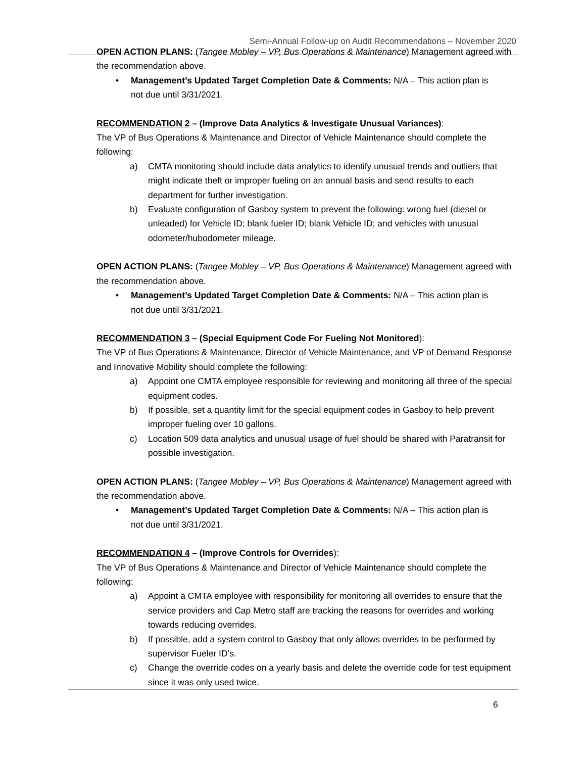Semi-Annual Follow-up on Audit Recommendations – November 2020
OPEN ACTION PLANS: (Tangee Mobley – VP, Bus Operations & Maintenance) Management agreed with the recommendation above.
Management’s Updated Target Completion Date & Comments: N/A – This action plan is not due until 3/31/2021.
RECOMMENDATION 2 – (Improve Data Analytics & Investigate Unusual Variances):
The VP of Bus Operations & Maintenance and Director of Vehicle Maintenance should complete the following:
a) CMTA monitoring should include data analytics to identify unusual trends and outliers that might indicate theft or improper fueling on an annual basis and send results to each department for further investigation.
b) Evaluate configuration of Gasboy system to prevent the following: wrong fuel (diesel or unleaded) for Vehicle ID; blank fueler ID; blank Vehicle ID; and vehicles with unusual odometer/hubodometer mileage.
OPEN ACTION PLANS: (Tangee Mobley – VP, Bus Operations & Maintenance) Management agreed with the recommendation above.
Management’s Updated Target Completion Date & Comments: N/A – This action plan is not due until 3/31/2021.
RECOMMENDATION 3 – (Special Equipment Code For Fueling Not Monitored):
The VP of Bus Operations & Maintenance, Director of Vehicle Maintenance, and VP of Demand Response and Innovative Mobility should complete the following:
a) Appoint one CMTA employee responsible for reviewing and monitoring all three of the special equipment codes.
b) If possible, set a quantity limit for the special equipment codes in Gasboy to help prevent improper fueling over 10 gallons.
c) Location 509 data analytics and unusual usage of fuel should be shared with Paratransit for possible investigation.
OPEN ACTION PLANS: (Tangee Mobley – VP, Bus Operations & Maintenance) Management agreed with the recommendation above.
Management’s Updated Target Completion Date & Comments: N/A – This action plan is not due until 3/31/2021.
RECOMMENDATION 4 – (Improve Controls for Overrides):
The VP of Bus Operations & Maintenance and Director of Vehicle Maintenance should complete the following:
a) Appoint a CMTA employee with responsibility for monitoring all overrides to ensure that the service providers and Cap Metro staff are tracking the reasons for overrides and working towards reducing overrides.
b) If possible, add a system control to Gasboy that only allows overrides to be performed by supervisor Fueler ID’s.
c) Change the override codes on a yearly basis and delete the override code for test equipment since it was only used twice.
6